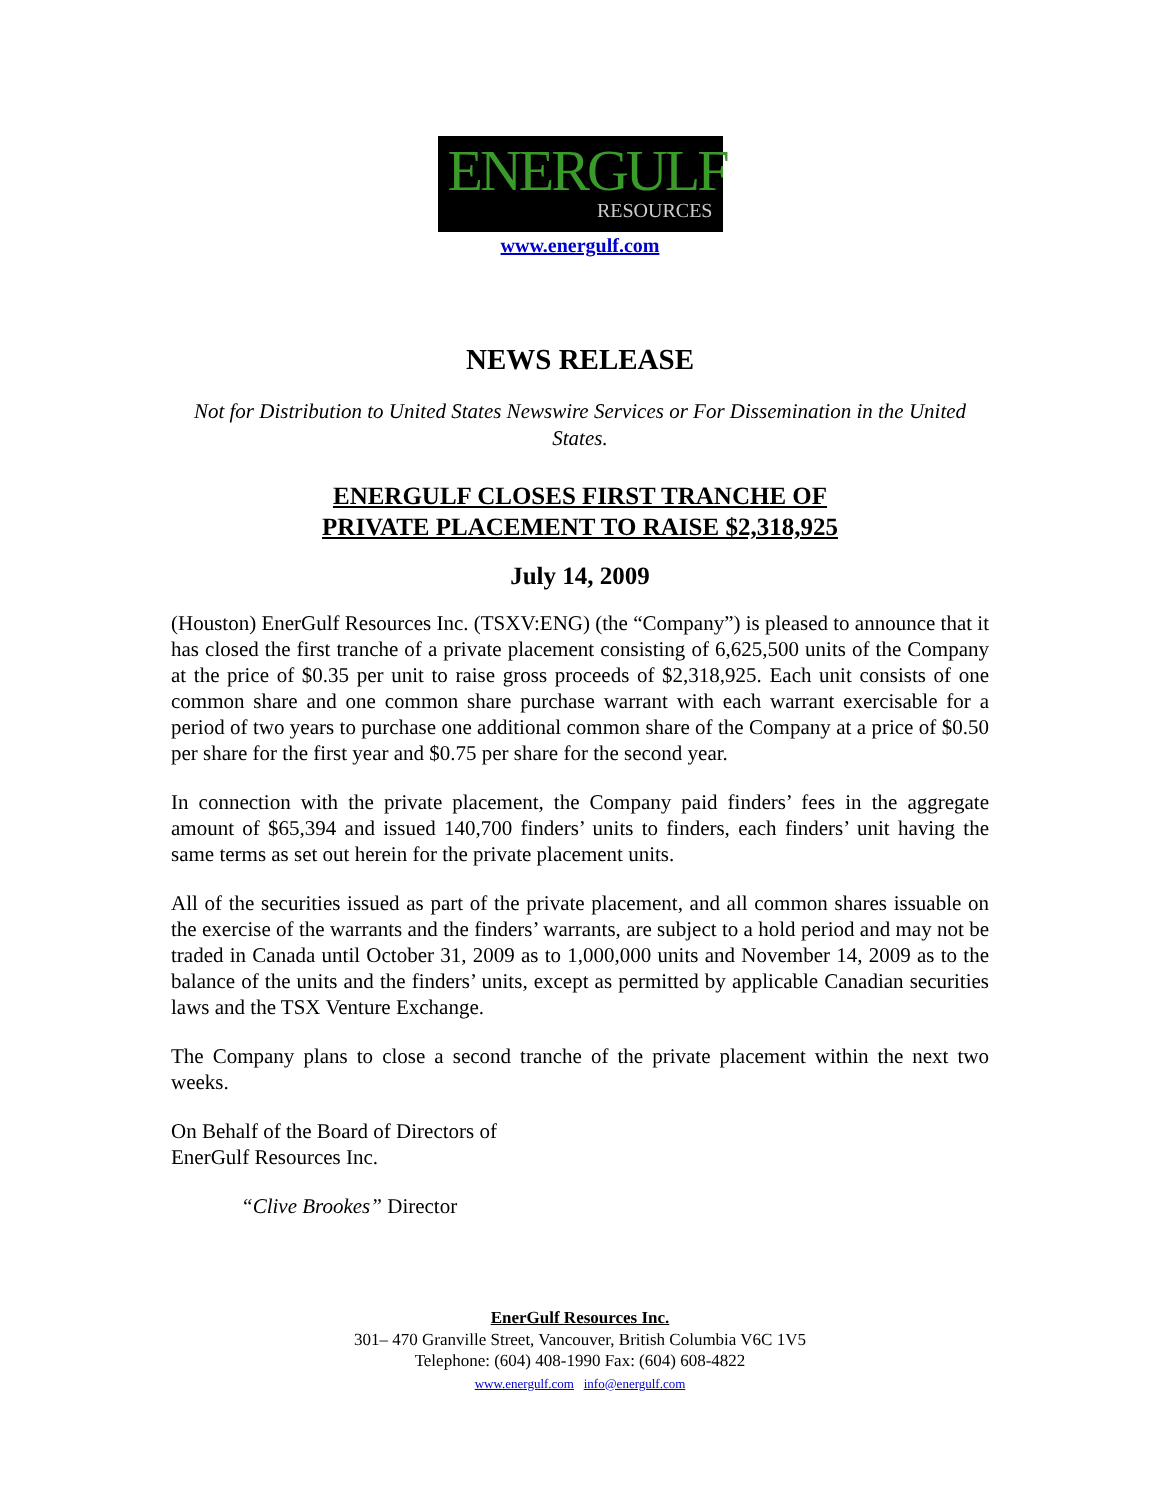ENERGULF
RESOURCES
www.energulf.com
NEWS RELEASE
Not for Distribution to United States Newswire Services or For Dissemination in the United States.
ENERGULF CLOSES FIRST TRANCHE OF
PRIVATE PLACEMENT TO RAISE $2,318,925
July 14, 2009
(Houston) EnerGulf Resources Inc. (TSXV:ENG) (the “Company”) is pleased to announce that it has closed the first tranche of a private placement consisting of 6,625,500 units of the Company at the price of $0.35 per unit to raise gross proceeds of $2,318,925. Each unit consists of one common share and one common share purchase warrant with each warrant exercisable for a period of two years to purchase one additional common share of the Company at a price of $0.50 per share for the first year and $0.75 per share for the second year.
In connection with the private placement, the Company paid finders’ fees in the aggregate amount of $65,394 and issued 140,700 finders’ units to finders, each finders’ unit having the same terms as set out herein for the private placement units.
All of the securities issued as part of the private placement, and all common shares issuable on the exercise of the warrants and the finders’ warrants, are subject to a hold period and may not be traded in Canada until October 31, 2009 as to 1,000,000 units and November 14, 2009 as to the balance of the units and the finders’ units, except as permitted by applicable Canadian securities laws and the TSX Venture Exchange.
The Company plans to close a second tranche of the private placement within the next two weeks.
On Behalf of the Board of Directors of
EnerGulf Resources Inc.
“Clive Brookes” Director
EnerGulf Resources Inc.
301– 470 Granville Street, Vancouver, British Columbia V6C 1V5
Telephone: (604) 408-1990 Fax: (604) 608-4822
www.energulf.com info@energulf.com